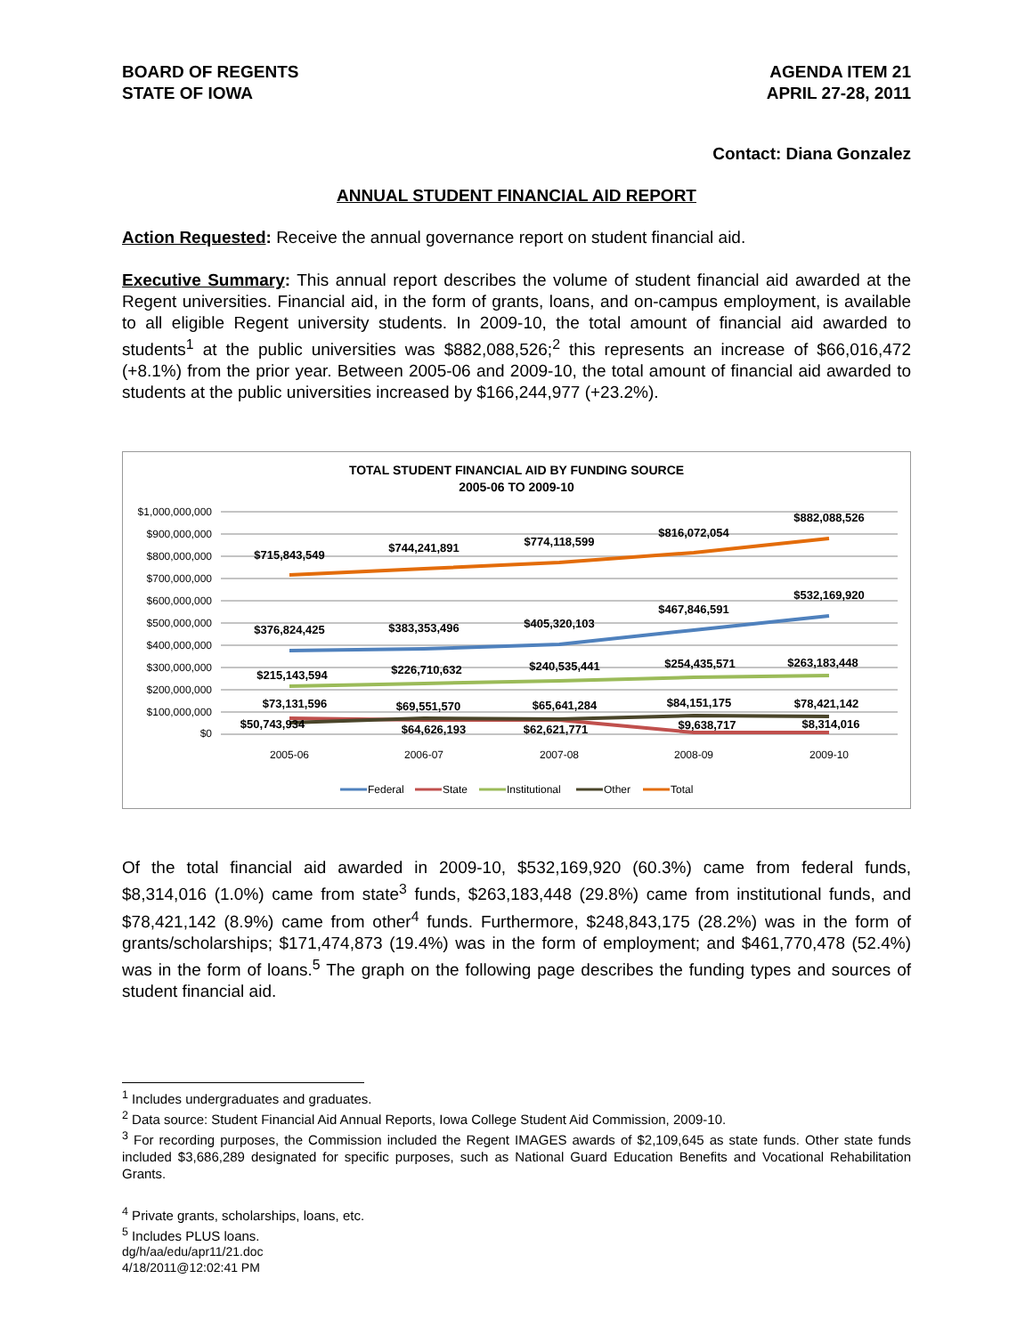BOARD OF REGENTS
STATE OF IOWA
AGENDA ITEM 21
APRIL 27-28, 2011
Contact: Diana Gonzalez
ANNUAL STUDENT FINANCIAL AID REPORT
Action Requested: Receive the annual governance report on student financial aid.
Executive Summary: This annual report describes the volume of student financial aid awarded at the Regent universities. Financial aid, in the form of grants, loans, and on-campus employment, is available to all eligible Regent university students. In 2009-10, the total amount of financial aid awarded to students<sup>1</sup> at the public universities was $882,088,526;<sup>2</sup> this represents an increase of $66,016,472 (+8.1%) from the prior year. Between 2005-06 and 2009-10, the total amount of financial aid awarded to students at the public universities increased by $166,244,977 (+23.2%).
TOTAL STUDENT FINANCIAL AID BY FUNDING SOURCE
2005-06 TO 2009-10
$1,000,000,000
$900,000,000
$800,000,000
$700,000,000
$600,000,000
$500,000,000
$400,000,000
$300,000,000
$200,000,000
$100,000,000
$0
$715,843,549
$744,241,891
$774,118,599
$816,072,054
$882,088,526
$376,824,425
$383,353,496
$405,320,103
$467,846,591
$532,169,920
$215,143,594
$226,710,632
$240,535,441
$254,435,571
$263,183,448
$73,131,596
$69,551,570
$65,641,284
$84,151,175
$78,421,142
$50,743,934
$64,626,193
$62,621,771
$9,638,717
$8,314,016
2005-06
2006-07
2007-08
2008-09
2009-10
Federal
State
Institutional
Other
Total
Of the total financial aid awarded in 2009-10, $532,169,920 (60.3%) came from federal funds, $8,314,016 (1.0%) came from state<sup>3</sup> funds, $263,183,448 (29.8%) came from institutional funds, and $78,421,142 (8.9%) came from other<sup>4</sup> funds. Furthermore, $248,843,175 (28.2%) was in the form of grants/scholarships; $171,474,873 (19.4%) was in the form of employment; and $461,770,478 (52.4%) was in the form of loans.<sup>5</sup> The graph on the following page describes the funding types and sources of student financial aid.
<sup>1</sup> Includes undergraduates and graduates.
<sup>2</sup> Data source: Student Financial Aid Annual Reports, Iowa College Student Aid Commission, 2009-10.
<sup>3</sup> For recording purposes, the Commission included the Regent IMAGES awards of $2,109,645 as state funds. Other state funds included $3,686,289 designated for specific purposes, such as National Guard Education Benefits and Vocational Rehabilitation Grants.
<sup>4</sup> Private grants, scholarships, loans, etc.
<sup>5</sup> Includes PLUS loans.
dg/h/aa/edu/apr11/21.doc
4/18/2011@12:02:41 PM